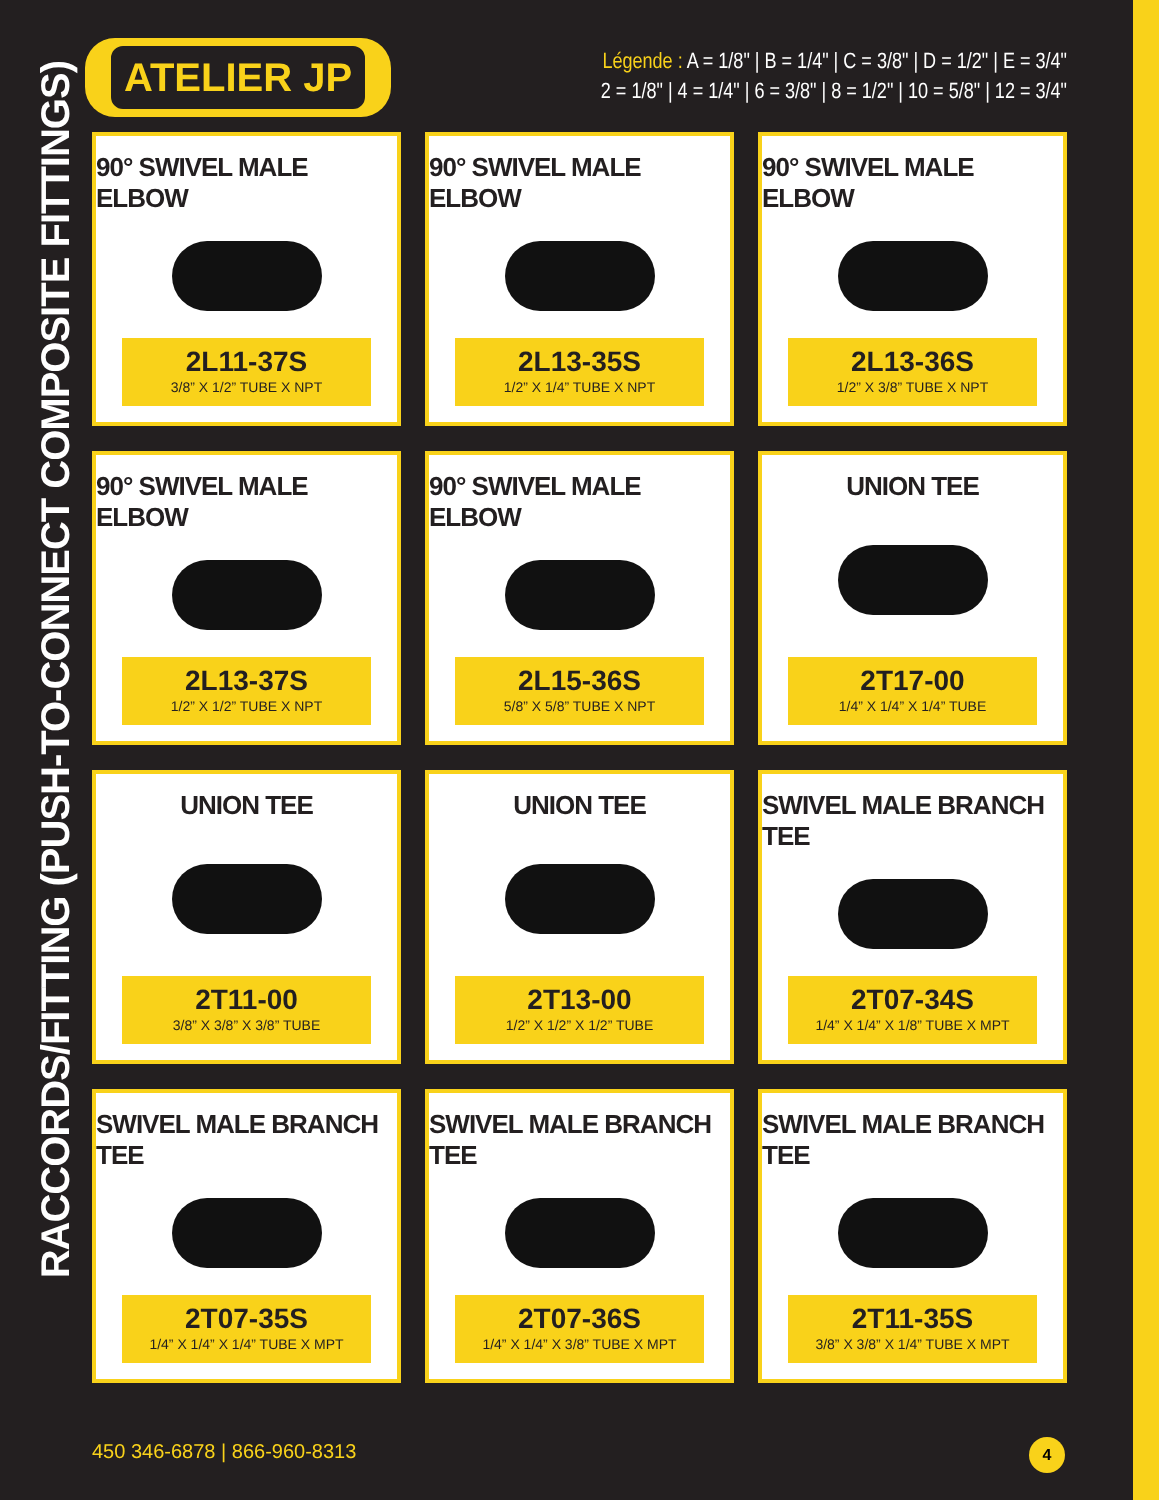ATELIER JP
Légende : A = 1/8" | B = 1/4" | C = 3/8" | D = 1/2" | E = 3/4"
2 = 1/8" | 4 = 1/4" | 6 = 3/8" | 8 = 1/2" | 10 = 5/8" | 12 = 3/4"
RACCORDS/FITTING (PUSH-TO-CONNECT COMPOSITE FITTINGS)
90° SWIVEL MALE ELBOW
2L11-37S
3/8” X 1/2” TUBE X NPT
90° SWIVEL MALE ELBOW
2L13-35S
1/2” X 1/4” TUBE X NPT
90° SWIVEL MALE ELBOW
2L13-36S
1/2” X 3/8” TUBE X NPT
90° SWIVEL MALE ELBOW
2L13-37S
1/2” X 1/2” TUBE X NPT
90° SWIVEL MALE ELBOW
2L15-36S
5/8” X 5/8” TUBE X NPT
UNION TEE
2T17-00
1/4” X 1/4” X 1/4” TUBE
UNION TEE
2T11-00
3/8” X 3/8” X 3/8” TUBE
UNION TEE
2T13-00
1/2” X 1/2” X 1/2” TUBE
SWIVEL MALE BRANCH TEE
2T07-34S
1/4” X 1/4” X 1/8” TUBE X MPT
SWIVEL MALE BRANCH TEE
2T07-35S
1/4” X 1/4” X 1/4” TUBE X MPT
SWIVEL MALE BRANCH TEE
2T07-36S
1/4” X 1/4” X 3/8” TUBE X MPT
SWIVEL MALE BRANCH TEE
2T11-35S
3/8” X 3/8” X 1/4” TUBE X MPT
450 346-6878 | 866-960-8313 4